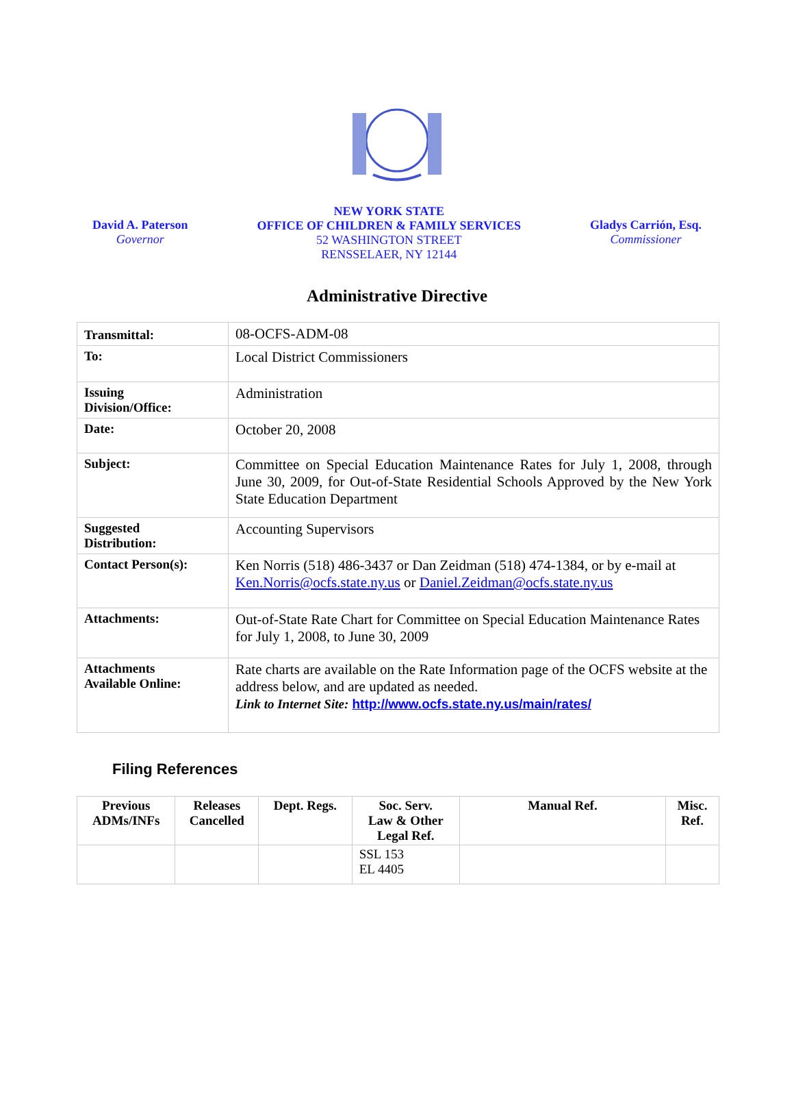David A. Paterson
Governor
NEW YORK STATE
OFFICE OF CHILDREN & FAMILY SERVICES
52 WASHINGTON STREET
RENSSELAER, NY 12144
Gladys Carrión, Esq.
Commissioner
Administrative Directive
| Transmittal: | 08-OCFS-ADM-08 |
| To: | Local District Commissioners |
| Issuing Division/Office: | Administration |
| Date: | October 20, 2008 |
| Subject: | Committee on Special Education Maintenance Rates for July 1, 2008, through June 30, 2009, for Out-of-State Residential Schools Approved by the New York State Education Department |
| Suggested Distribution: | Accounting Supervisors |
| Contact Person(s): | Ken Norris (518) 486-3437 or Dan Zeidman (518) 474-1384, or by e-mail at Ken.Norris@ocfs.state.ny.us or Daniel.Zeidman@ocfs.state.ny.us |
| Attachments: | Out-of-State Rate Chart for Committee on Special Education Maintenance Rates for July 1, 2008, to June 30, 2009 |
| Attachments Available Online: | Rate charts are available on the Rate Information page of the OCFS website at the address below, and are updated as needed. Link to Internet Site: http://www.ocfs.state.ny.us/main/rates/ |
Filing References
| Previous ADMs/INFs | Releases Cancelled | Dept. Regs. | Soc. Serv. Law & Other Legal Ref. | Manual Ref. | Misc. Ref. |
| --- | --- | --- | --- | --- | --- |
| | | | SSL 153 EL 4405 | | |